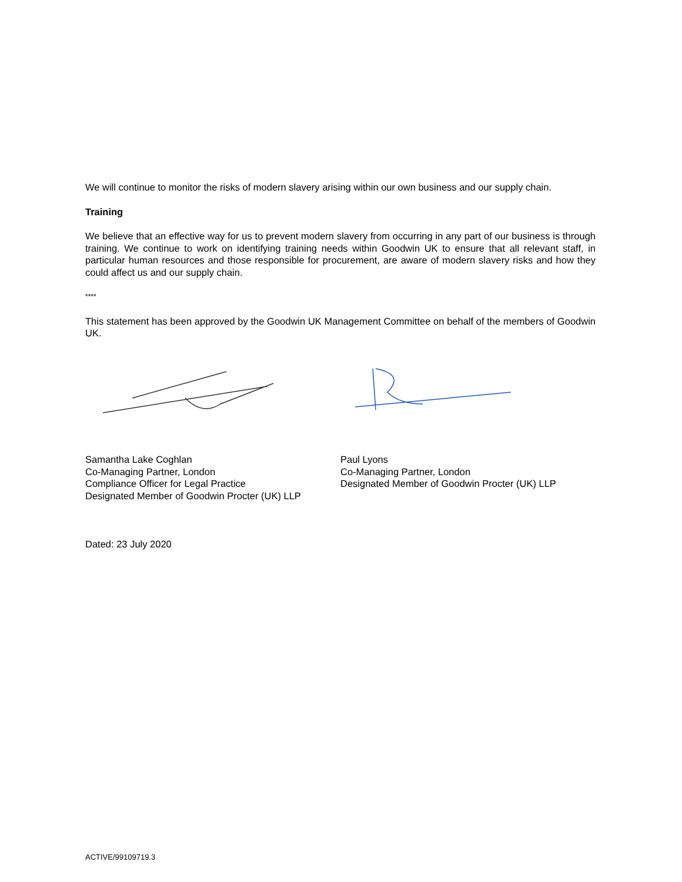We will continue to monitor the risks of modern slavery arising within our own business and our supply chain.
Training
We believe that an effective way for us to prevent modern slavery from occurring in any part of our business is through training. We continue to work on identifying training needs within Goodwin UK to ensure that all relevant staff, in particular human resources and those responsible for procurement, are aware of modern slavery risks and how they could affect us and our supply chain.
****
This statement has been approved by the Goodwin UK Management Committee on behalf of the members of Goodwin UK.
Samantha Lake Coghlan
Co-Managing Partner, London
Compliance Officer for Legal Practice
Designated Member of Goodwin Procter (UK) LLP
Paul Lyons
Co-Managing Partner, London
Designated Member of Goodwin Procter (UK) LLP
Dated: 23 July 2020
ACTIVE/99109719.3